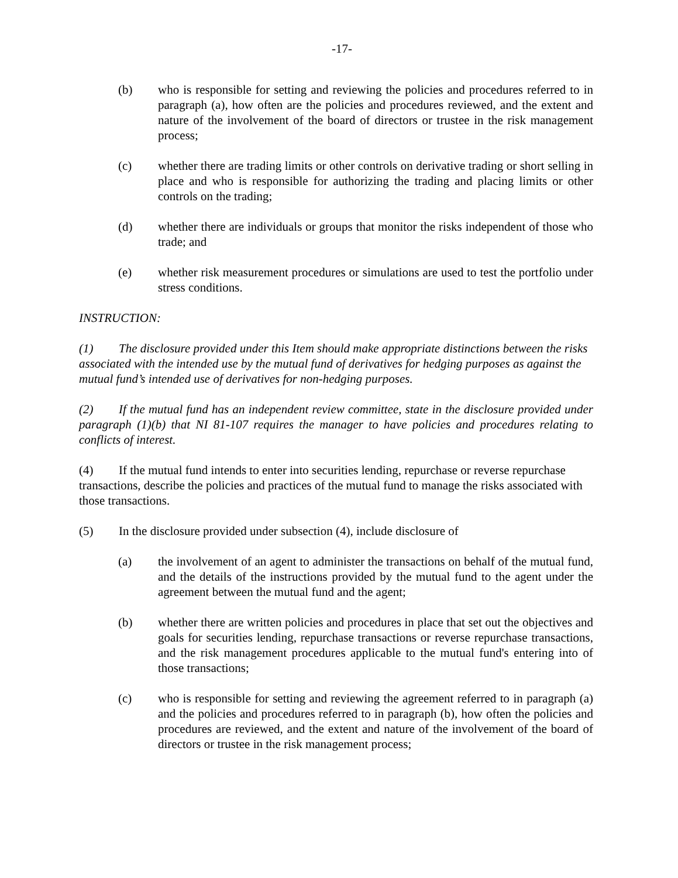-17-
(b) who is responsible for setting and reviewing the policies and procedures referred to in paragraph (a), how often are the policies and procedures reviewed, and the extent and nature of the involvement of the board of directors or trustee in the risk management process;
(c) whether there are trading limits or other controls on derivative trading or short selling in place and who is responsible for authorizing the trading and placing limits or other controls on the trading;
(d) whether there are individuals or groups that monitor the risks independent of those who trade; and
(e) whether risk measurement procedures or simulations are used to test the portfolio under stress conditions.
INSTRUCTION:
(1) The disclosure provided under this Item should make appropriate distinctions between the risks associated with the intended use by the mutual fund of derivatives for hedging purposes as against the mutual fund’s intended use of derivatives for non-hedging purposes.
(2) If the mutual fund has an independent review committee, state in the disclosure provided under paragraph (1)(b) that NI 81-107 requires the manager to have policies and procedures relating to conflicts of interest.
(4) If the mutual fund intends to enter into securities lending, repurchase or reverse repurchase transactions, describe the policies and practices of the mutual fund to manage the risks associated with those transactions.
(5) In the disclosure provided under subsection (4), include disclosure of
(a) the involvement of an agent to administer the transactions on behalf of the mutual fund, and the details of the instructions provided by the mutual fund to the agent under the agreement between the mutual fund and the agent;
(b) whether there are written policies and procedures in place that set out the objectives and goals for securities lending, repurchase transactions or reverse repurchase transactions, and the risk management procedures applicable to the mutual fund's entering into of those transactions;
(c) who is responsible for setting and reviewing the agreement referred to in paragraph (a) and the policies and procedures referred to in paragraph (b), how often the policies and procedures are reviewed, and the extent and nature of the involvement of the board of directors or trustee in the risk management process;